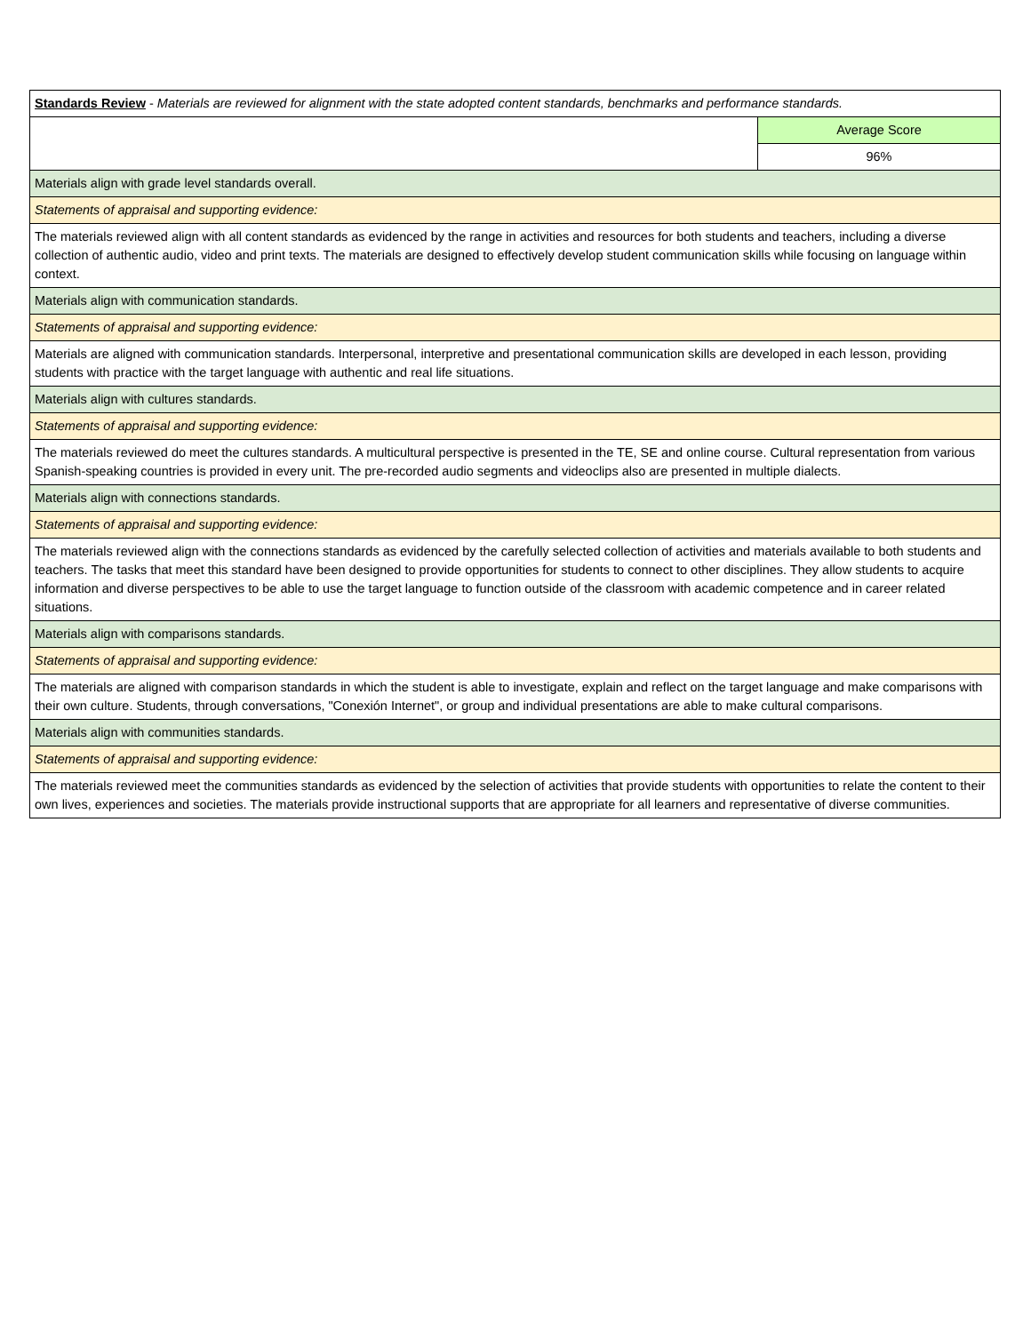| Standards Review - Materials are reviewed for alignment with the state adopted content standards, benchmarks and performance standards. | |
| | Average Score |
| | 96% |
| Materials align with grade level standards overall. | |
| Statements of appraisal and supporting evidence: | |
| The materials reviewed align with all content standards as evidenced by the range in activities and resources for both students and teachers, including a diverse collection of authentic audio, video and print texts. The materials are designed to effectively develop student communication skills while focusing on language within context. | |
| Materials align with communication standards. | |
| Statements of appraisal and supporting evidence: | |
| Materials are aligned with communication standards. Interpersonal, interpretive and presentational communication skills are developed in each lesson, providing students with practice with the target language with authentic and real life situations. | |
| Materials align with cultures standards. | |
| Statements of appraisal and supporting evidence: | |
| The materials reviewed do meet the cultures standards. A multicultural perspective is presented in the TE, SE and online course. Cultural representation from various Spanish-speaking countries is provided in every unit. The pre-recorded audio segments and videoclips also are presented in multiple dialects. | |
| Materials align with connections standards. | |
| Statements of appraisal and supporting evidence: | |
| The materials reviewed align with the connections standards as evidenced by the carefully selected collection of activities and materials available to both students and teachers. The tasks that meet this standard have been designed to provide opportunities for students to connect to other disciplines. They allow students to acquire information and diverse perspectives to be able to use the target language to function outside of the classroom with academic competence and in career related situations. | |
| Materials align with comparisons standards. | |
| Statements of appraisal and supporting evidence: | |
| The materials are aligned with comparison standards in which the student is able to investigate, explain and reflect on the target language and make comparisons with their own culture. Students, through conversations, "Conexión Internet", or group and individual presentations are able to make cultural comparisons. | |
| Materials align with communities standards. | |
| Statements of appraisal and supporting evidence: | |
| The materials reviewed meet the communities standards as evidenced by the selection of activities that provide students with opportunities to relate the content to their own lives, experiences and societies. The materials provide instructional supports that are appropriate for all learners and representative of diverse communities. | |